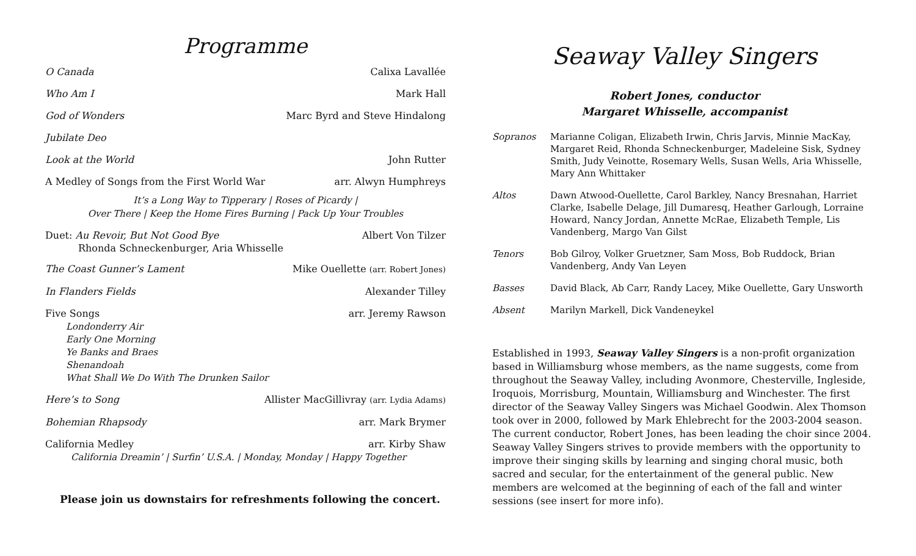Programme
O Canada Calixa Lavallée
Who Am I Mark Hall
God of Wonders Marc Byrd and Steve Hindalong
Jubilate Deo
Look at the World John Rutter
A Medley of Songs from the First World War arr. Alwyn Humphreys
It’s a Long Way to Tipperary | Roses of Picardy |
Over There | Keep the Home Fires Burning | Pack Up Your Troubles
Duet: Au Revoir, But Not Good Bye Albert Von Tilzer
Rhonda Schneckenburger, Aria Whisselle
The Coast Gunner’s Lament Mike Ouellette (arr. Robert Jones)
In Flanders Fields Alexander Tilley
Five Songs arr. Jeremy Rawson
Londonderry Air
Early One Morning
Ye Banks and Braes
Shenandoah
What Shall We Do With The Drunken Sailor
Here’s to Song Allister MacGillivray (arr. Lydia Adams)
Bohemian Rhapsody arr. Mark Brymer
California Medley arr. Kirby Shaw
California Dreamin’ | Surfin’ U.S.A. | Monday, Monday | Happy Together
Please join us downstairs for refreshments following the concert.
Seaway Valley Singers
Robert Jones, conductor
Margaret Whisselle, accompanist
Sopranos Marianne Coligan, Elizabeth Irwin, Chris Jarvis, Minnie MacKay, Margaret Reid, Rhonda Schneckenburger, Madeleine Sisk, Sydney Smith, Judy Veinotte, Rosemary Wells, Susan Wells, Aria Whisselle, Mary Ann Whittaker
Altos Dawn Atwood-Ouellette, Carol Barkley, Nancy Bresnahan, Harriet Clarke, Isabelle Delage, Jill Dumaresq, Heather Garlough, Lorraine Howard, Nancy Jordan, Annette McRae, Elizabeth Temple, Lis Vandenberg, Margo Van Gilst
Tenors Bob Gilroy, Volker Gruetzner, Sam Moss, Bob Ruddock, Brian Vandenberg, Andy Van Leyen
Basses David Black, Ab Carr, Randy Lacey, Mike Ouellette, Gary Unsworth
Absent Marilyn Markell, Dick Vandeneykel
Established in 1993, Seaway Valley Singers is a non-profit organization based in Williamsburg whose members, as the name suggests, come from throughout the Seaway Valley, including Avonmore, Chesterville, Ingleside, Iroquois, Morrisburg, Mountain, Williamsburg and Winchester. The first director of the Seaway Valley Singers was Michael Goodwin. Alex Thomson took over in 2000, followed by Mark Ehlebrecht for the 2003-2004 season. The current conductor, Robert Jones, has been leading the choir since 2004. Seaway Valley Singers strives to provide members with the opportunity to improve their singing skills by learning and singing choral music, both sacred and secular, for the entertainment of the general public. New members are welcomed at the beginning of each of the fall and winter sessions (see insert for more info).